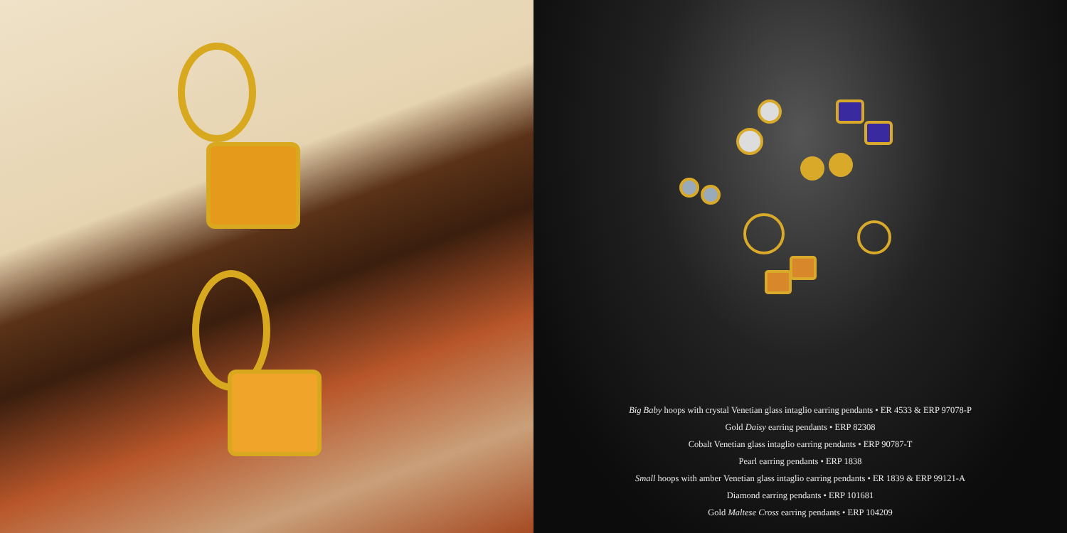Big Baby hoops with crystal Venetian glass intaglio earring pendants • ER 4533 & ERP 97078-P
Gold Daisy earring pendants • ERP 82308
Cobalt Venetian glass intaglio earring pendants • ERP 90787-T
Pearl earring pendants • ERP 1838
Small hoops with amber Venetian glass intaglio earring pendants • ER 1839 & ERP 99121-A
Diamond earring pendants • ERP 101681
Gold Maltese Cross earring pendants • ERP 104209